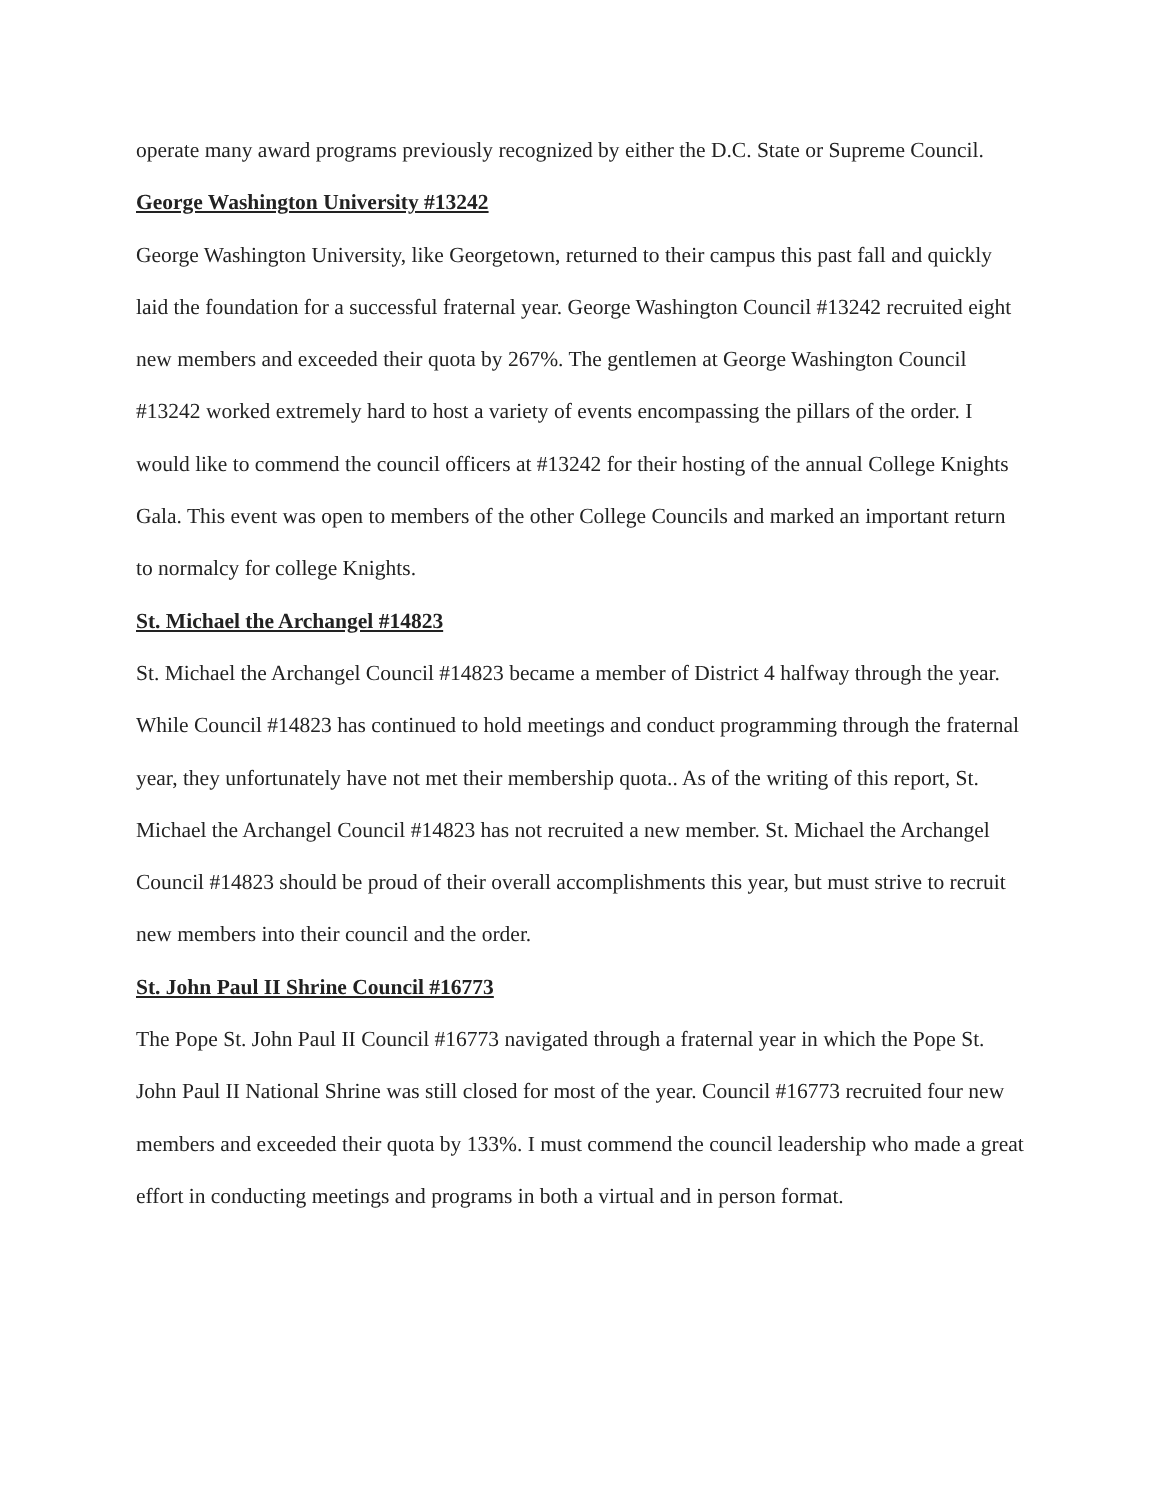operate many award programs previously recognized by either the D.C. State or Supreme Council.
George Washington University #13242
George Washington University, like Georgetown, returned to their campus this past fall and quickly laid the foundation for a successful fraternal year. George Washington Council #13242 recruited eight new members and exceeded their quota by 267%. The gentlemen at George Washington Council #13242 worked extremely hard to host a variety of events encompassing the pillars of the order. I would like to commend the council officers at #13242 for their hosting of the annual College Knights Gala. This event was open to members of the other College Councils and marked an important return to normalcy for college Knights.
St. Michael the Archangel #14823
St. Michael the Archangel Council #14823 became a member of District 4 halfway through the year. While Council #14823 has continued to hold meetings and conduct programming through the fraternal year, they unfortunately have not met their membership quota.. As of the writing of this report, St. Michael the Archangel Council #14823 has not recruited a new member. St. Michael the Archangel Council #14823 should be proud of their overall accomplishments this year, but must strive to recruit new members into their council and the order.
St. John Paul II Shrine Council #16773
The Pope St. John Paul II Council #16773 navigated through a fraternal year in which the Pope St. John Paul II National Shrine was still closed for most of the year. Council #16773 recruited four new members and exceeded their quota by 133%. I must commend the council leadership who made a great effort in conducting meetings and programs in both a virtual and in person format.